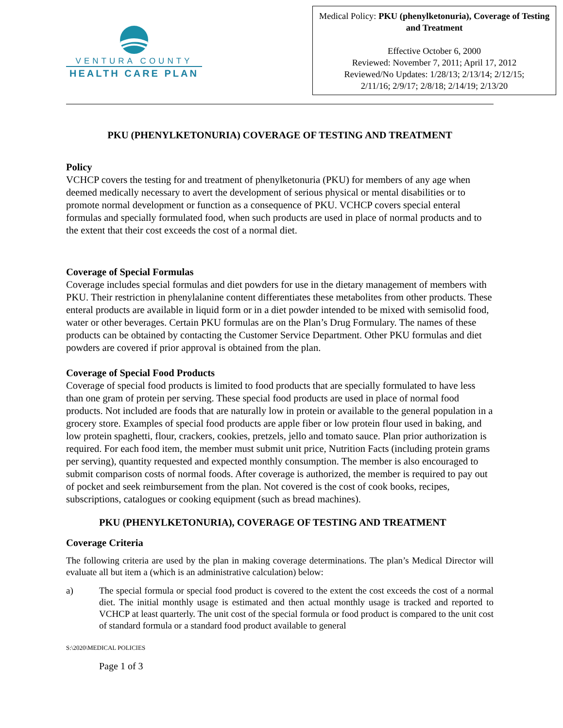VENTURA COUNTY
HEALTH CARE PLAN
Medical Policy: PKU (phenylketonuria), Coverage of Testing and Treatment
Effective October 6, 2000
Reviewed: November 7, 2011; April 17, 2012
Reviewed/No Updates: 1/28/13; 2/13/14; 2/12/15;
2/11/16; 2/9/17; 2/8/18; 2/14/19; 2/13/20
PKU (PHENYLKETONURIA) COVERAGE OF TESTING AND TREATMENT
Policy
VCHCP covers the testing for and treatment of phenylketonuria (PKU) for members of any age when deemed medically necessary to avert the development of serious physical or mental disabilities or to promote normal development or function as a consequence of PKU. VCHCP covers special enteral formulas and specially formulated food, when such products are used in place of normal products and to the extent that their cost exceeds the cost of a normal diet.
Coverage of Special Formulas
Coverage includes special formulas and diet powders for use in the dietary management of members with PKU. Their restriction in phenylalanine content differentiates these metabolites from other products. These enteral products are available in liquid form or in a diet powder intended to be mixed with semisolid food, water or other beverages. Certain PKU formulas are on the Plan’s Drug Formulary. The names of these products can be obtained by contacting the Customer Service Department. Other PKU formulas and diet powders are covered if prior approval is obtained from the plan.
Coverage of Special Food Products
Coverage of special food products is limited to food products that are specially formulated to have less than one gram of protein per serving. These special food products are used in place of normal food products. Not included are foods that are naturally low in protein or available to the general population in a grocery store. Examples of special food products are apple fiber or low protein flour used in baking, and low protein spaghetti, flour, crackers, cookies, pretzels, jello and tomato sauce. Plan prior authorization is required. For each food item, the member must submit unit price, Nutrition Facts (including protein grams per serving), quantity requested and expected monthly consumption. The member is also encouraged to submit comparison costs of normal foods. After coverage is authorized, the member is required to pay out of pocket and seek reimbursement from the plan. Not covered is the cost of cook books, recipes, subscriptions, catalogues or cooking equipment (such as bread machines).
PKU (PHENYLKETONURIA), COVERAGE OF TESTING AND TREATMENT
Coverage Criteria
The following criteria are used by the plan in making coverage determinations. The plan’s Medical Director will evaluate all but item a (which is an administrative calculation) below:
a) The special formula or special food product is covered to the extent the cost exceeds the cost of a normal diet. The initial monthly usage is estimated and then actual monthly usage is tracked and reported to VCHCP at least quarterly. The unit cost of the special formula or food product is compared to the unit cost of standard formula or a standard food product available to general
S:\2020\MEDICAL POLICIES
Page 1 of 3